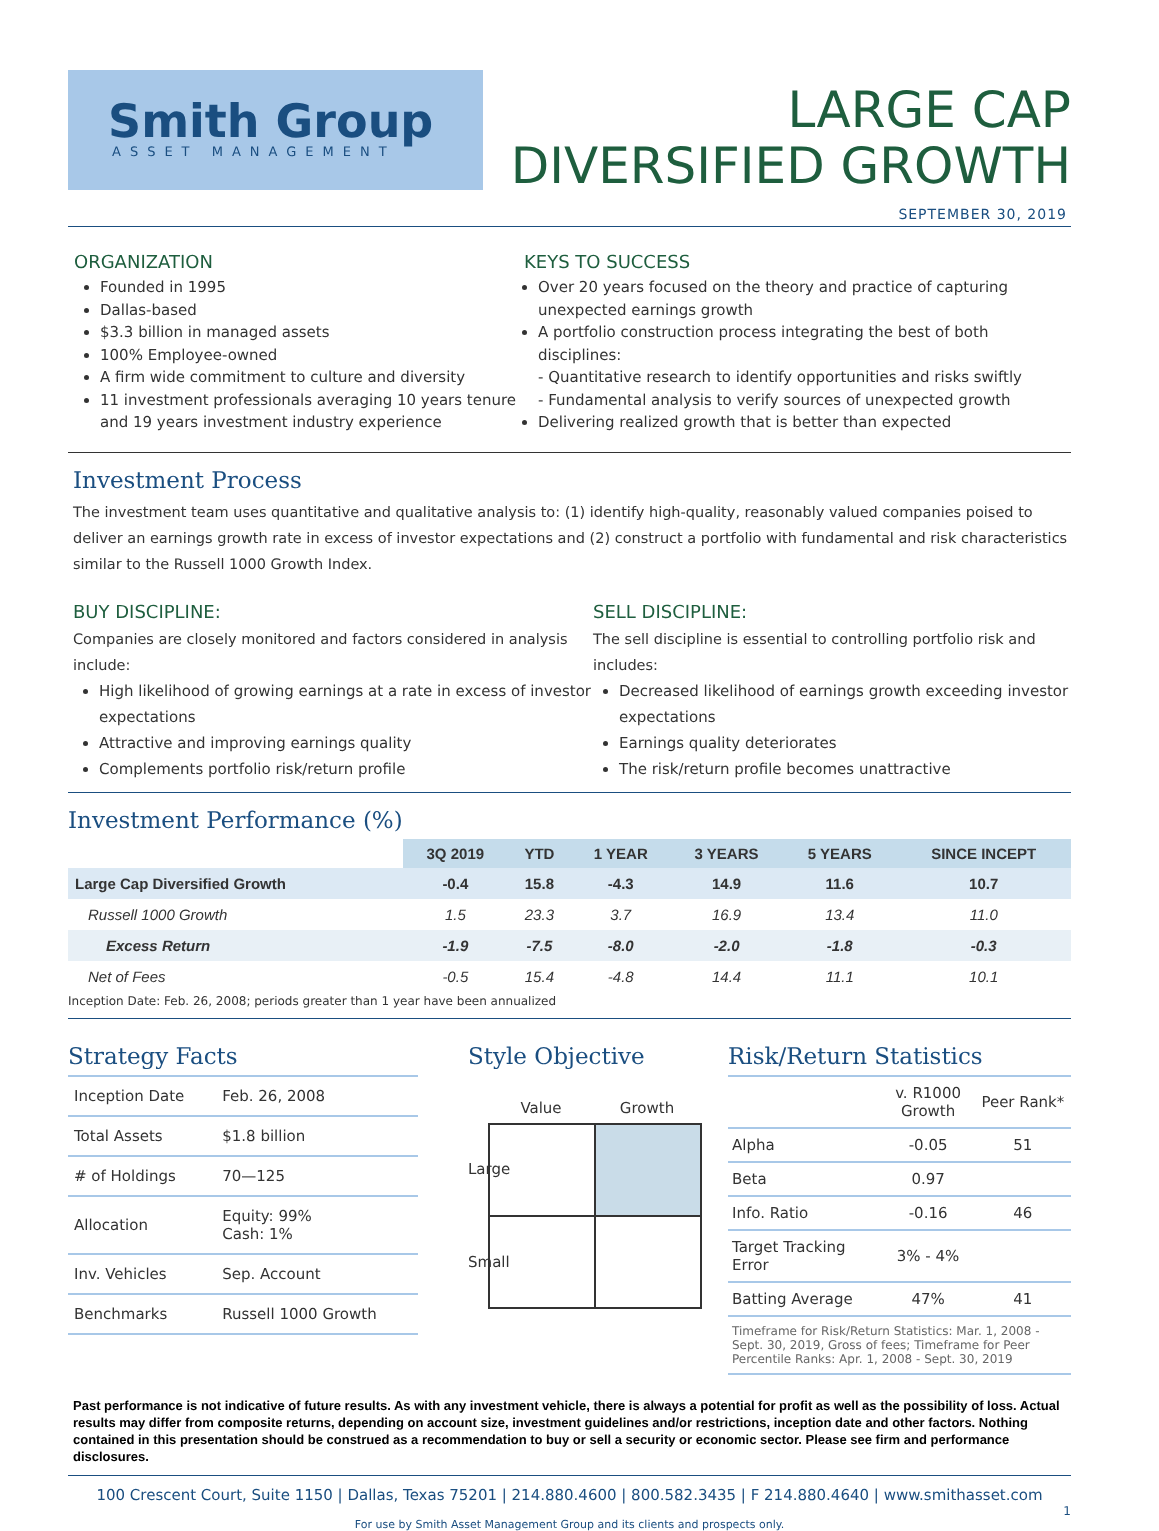Smith Group
ASSET MANAGEMENT
LARGE CAP
DIVERSIFIED GROWTH
SEPTEMBER 30, 2019
ORGANIZATION
Founded in 1995
Dallas-based
$3.3 billion in managed assets
100% Employee-owned
A firm wide commitment to culture and diversity
11 investment professionals averaging 10 years tenure and 19 years investment industry experience
KEYS TO SUCCESS
Over 20 years focused on the theory and practice of capturing unexpected earnings growth
A portfolio construction process integrating the best of both disciplines:
- Quantitative research to identify opportunities and risks swiftly
- Fundamental analysis to verify sources of unexpected growth
Delivering realized growth that is better than expected
Investment Process
The investment team uses quantitative and qualitative analysis to: (1) identify high-quality, reasonably valued companies poised to deliver an earnings growth rate in excess of investor expectations and (2) construct a portfolio with fundamental and risk characteristics similar to the Russell 1000 Growth Index.
BUY DISCIPLINE:
Companies are closely monitored and factors considered in analysis include:
High likelihood of growing earnings at a rate in excess of investor expectations
Attractive and improving earnings quality
Complements portfolio risk/return profile
SELL DISCIPLINE:
The sell discipline is essential to controlling portfolio risk and includes:
Decreased likelihood of earnings growth exceeding investor expectations
Earnings quality deteriorates
The risk/return profile becomes unattractive
Investment Performance (%)
| | 3Q 2019 | YTD | 1 YEAR | 3 YEARS | 5 YEARS | SINCE INCEPT |
| --- | --- | --- | --- | --- | --- | --- |
| Large Cap Diversified Growth | -0.4 | 15.8 | -4.3 | 14.9 | 11.6 | 10.7 |
| Russell 1000 Growth | 1.5 | 23.3 | 3.7 | 16.9 | 13.4 | 11.0 |
| Excess Return | -1.9 | -7.5 | -8.0 | -2.0 | -1.8 | -0.3 |
| Net of Fees | -0.5 | 15.4 | -4.8 | 14.4 | 11.1 | 10.1 |
Inception Date: Feb. 26, 2008; periods greater than 1 year have been annualized
Strategy Facts
| Inception Date | Feb. 26, 2008 |
| Total Assets | $1.8 billion |
| # of Holdings | 70—125 |
| Allocation | Equity: 99% Cash: 1% |
| Inv. Vehicles | Sep. Account |
| Benchmarks | Russell 1000 Growth |
Style Objective
Value Growth
Large
Small
Risk/Return Statistics
| | v. R1000 Growth | Peer Rank* |
| --- | --- | --- |
| Alpha | -0.05 | 51 |
| Beta | 0.97 | |
| Info. Ratio | -0.16 | 46 |
| Target Tracking Error | 3% - 4% | |
| Batting Average | 47% | 41 |
| Timeframe for Risk/Return Statistics: Mar. 1, 2008 - Sept. 30, 2019, Gross of fees; Timeframe for Peer Percentile Ranks: Apr. 1, 2008 - Sept. 30, 2019 | | |
Past performance is not indicative of future results. As with any investment vehicle, there is always a potential for profit as well as the possibility of loss. Actual results may differ from composite returns, depending on account size, investment guidelines and/or restrictions, inception date and other factors. Nothing contained in this presentation should be construed as a recommendation to buy or sell a security or economic sector. Please see firm and performance disclosures.
100 Crescent Court, Suite 1150 | Dallas, Texas 75201 | 214.880.4600 | 800.582.3435 | F 214.880.4640 | www.smithasset.com
1
For use by Smith Asset Management Group and its clients and prospects only.